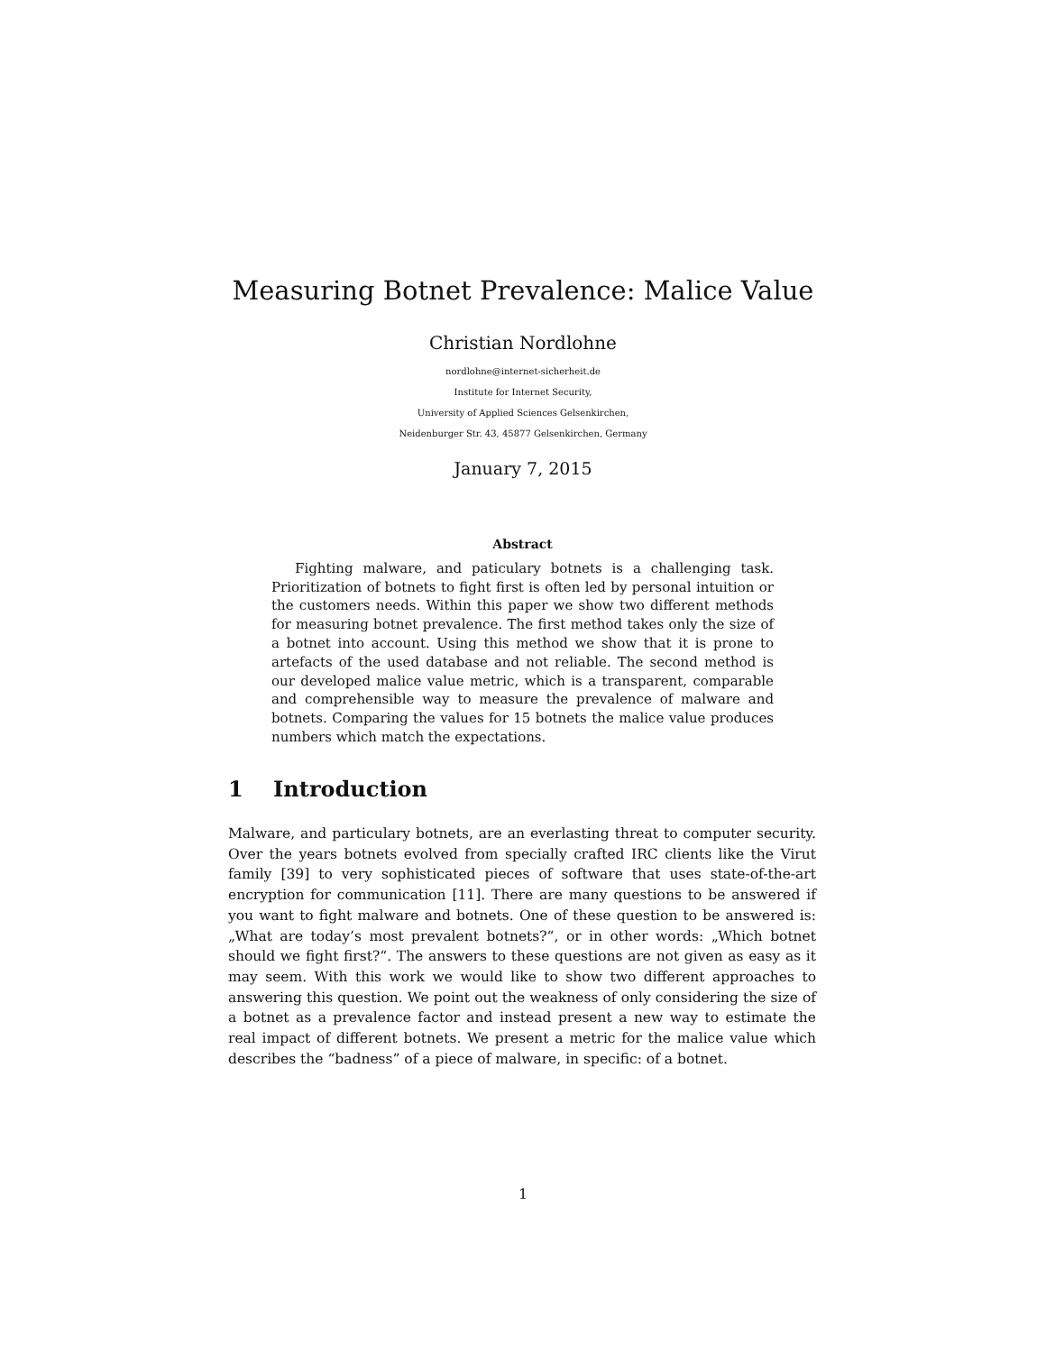Measuring Botnet Prevalence: Malice Value
Christian Nordlohne
nordlohne@internet-sicherheit.de
Institute for Internet Security,
University of Applied Sciences Gelsenkirchen,
Neidenburger Str. 43, 45877 Gelsenkirchen, Germany
January 7, 2015
Abstract
Fighting malware, and paticulary botnets is a challenging task. Prioritization of botnets to fight first is often led by personal intuition or the customers needs. Within this paper we show two different methods for measuring botnet prevalence. The first method takes only the size of a botnet into account. Using this method we show that it is prone to artefacts of the used database and not reliable. The second method is our developed malice value metric, which is a transparent, comparable and comprehensible way to measure the prevalence of malware and botnets. Comparing the values for 15 botnets the malice value produces numbers which match the expectations.
1 Introduction
Malware, and particulary botnets, are an everlasting threat to computer security. Over the years botnets evolved from specially crafted IRC clients like the Virut family [39] to very sophisticated pieces of software that uses state-of-the-art encryption for communication [11]. There are many questions to be answered if you want to fight malware and botnets. One of these question to be answered is: „What are today’s most prevalent botnets?“, or in other words: „Which botnet should we fight first?“. The answers to these questions are not given as easy as it may seem. With this work we would like to show two different approaches to answering this question. We point out the weakness of only considering the size of a botnet as a prevalence factor and instead present a new way to estimate the real impact of different botnets. We present a metric for the malice value which describes the “badness” of a piece of malware, in specific: of a botnet.
1